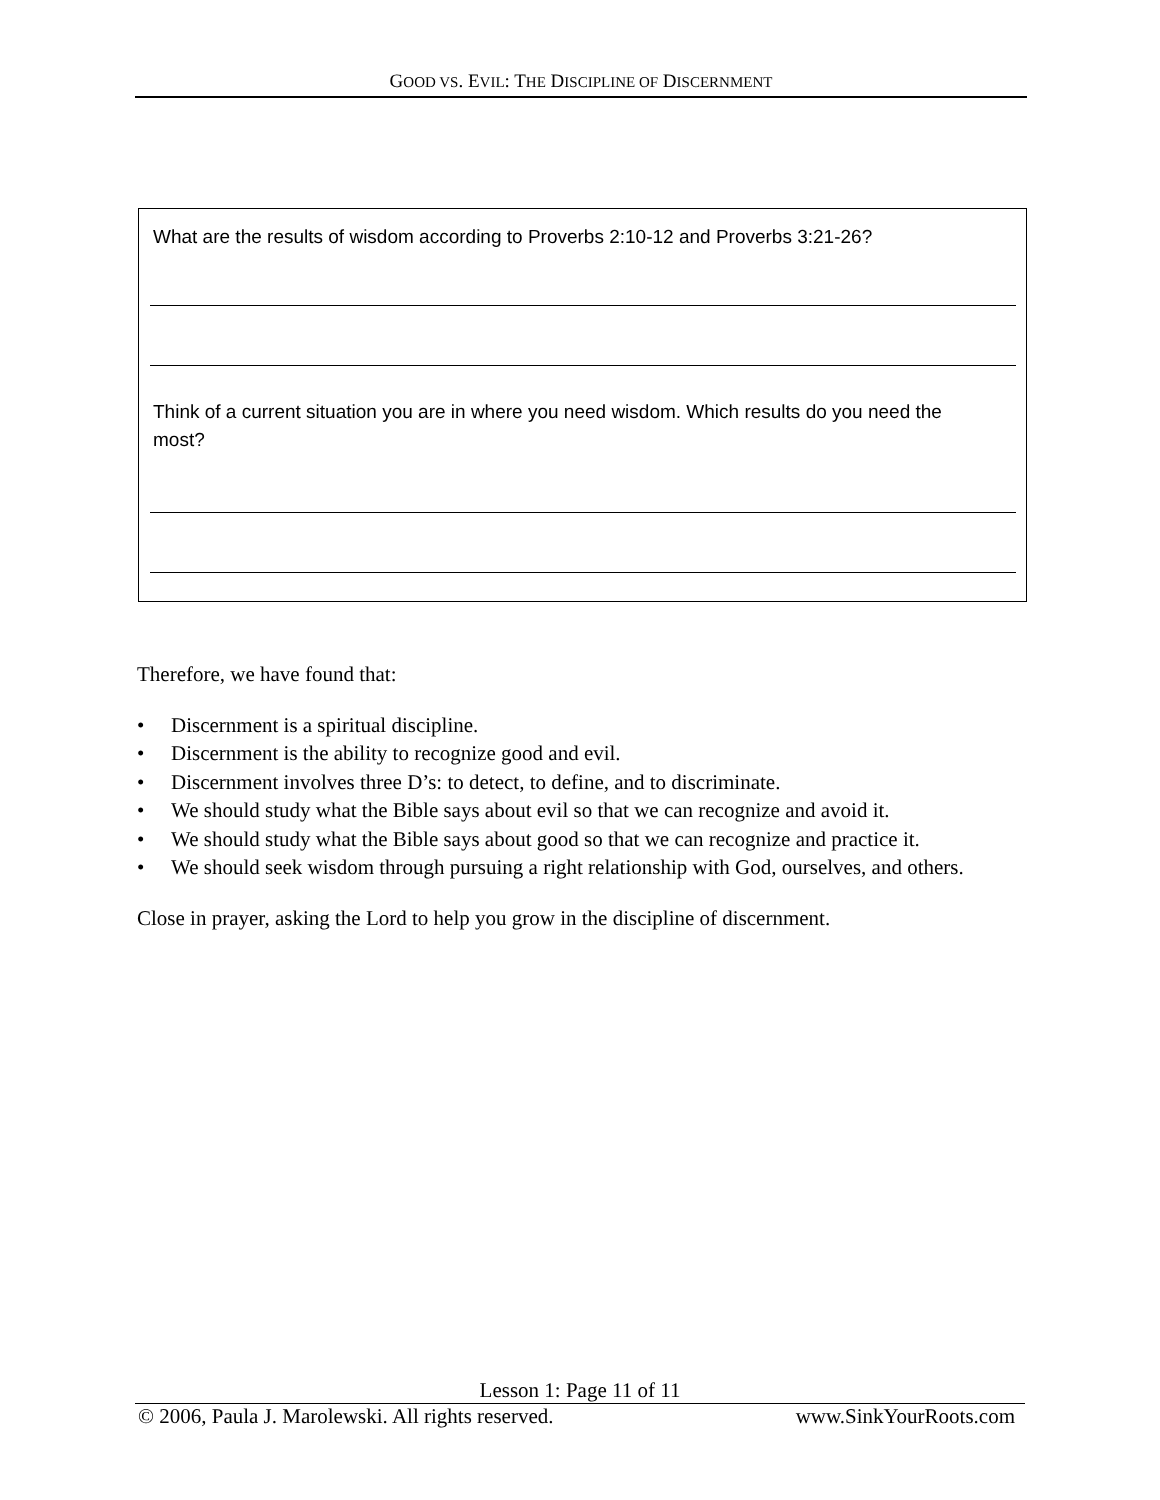GOOD VS. EVIL: THE DISCIPLINE OF DISCERNMENT
What are the results of wisdom according to Proverbs 2:10-12 and Proverbs 3:21-26?
Think of a current situation you are in where you need wisdom. Which results do you need the most?
Therefore, we have found that:
• Discernment is a spiritual discipline.
• Discernment is the ability to recognize good and evil.
• Discernment involves three D’s: to detect, to define, and to discriminate.
• We should study what the Bible says about evil so that we can recognize and avoid it.
• We should study what the Bible says about good so that we can recognize and practice it.
• We should seek wisdom through pursuing a right relationship with God, ourselves, and others.
Close in prayer, asking the Lord to help you grow in the discipline of discernment.
Lesson 1: Page 11 of 11
© 2006, Paula J. Marolewski. All rights reserved. www.SinkYourRoots.com